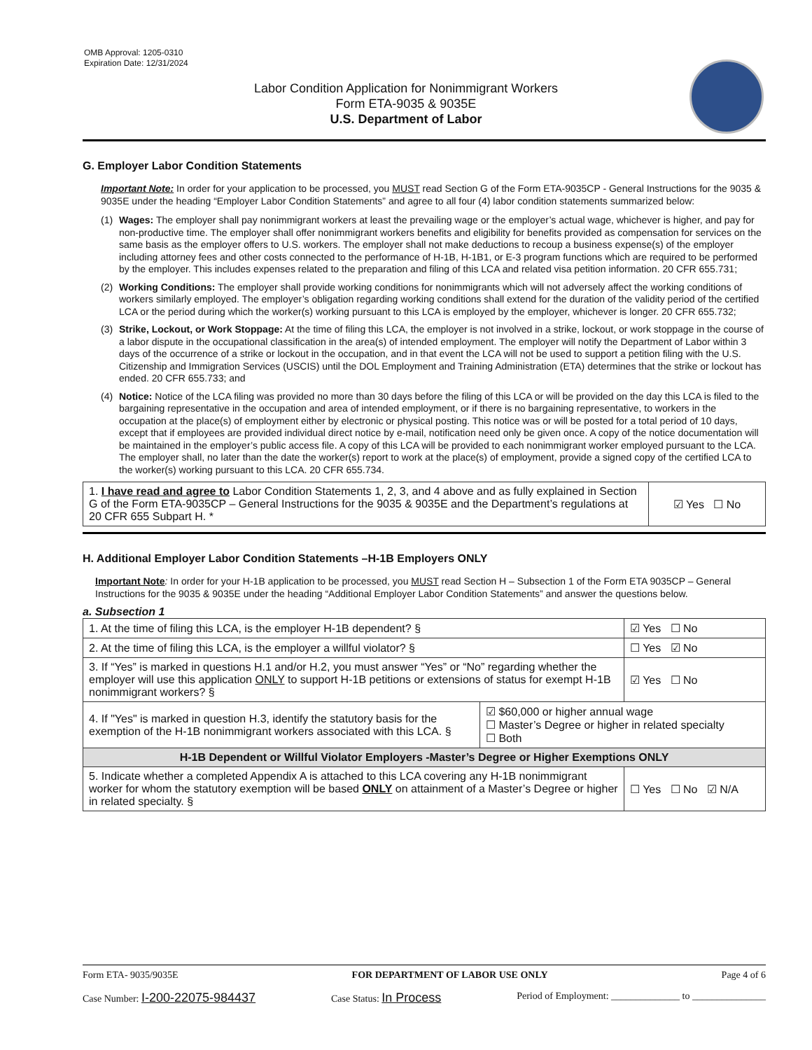OMB Approval: 1205-0310
Expiration Date: 12/31/2024
Labor Condition Application for Nonimmigrant Workers
Form ETA-9035 & 9035E
U.S. Department of Labor
G. Employer Labor Condition Statements
Important Note: In order for your application to be processed, you MUST read Section G of the Form ETA-9035CP - General Instructions for the 9035 & 9035E under the heading “Employer Labor Condition Statements” and agree to all four (4) labor condition statements summarized below:
(1) Wages: The employer shall pay nonimmigrant workers at least the prevailing wage or the employer’s actual wage, whichever is higher, and pay for non-productive time. The employer shall offer nonimmigrant workers benefits and eligibility for benefits provided as compensation for services on the same basis as the employer offers to U.S. workers. The employer shall not make deductions to recoup a business expense(s) of the employer including attorney fees and other costs connected to the performance of H-1B, H-1B1, or E-3 program functions which are required to be performed by the employer. This includes expenses related to the preparation and filing of this LCA and related visa petition information. 20 CFR 655.731;
(2) Working Conditions: The employer shall provide working conditions for nonimmigrants which will not adversely affect the working conditions of workers similarly employed. The employer’s obligation regarding working conditions shall extend for the duration of the validity period of the certified LCA or the period during which the worker(s) working pursuant to this LCA is employed by the employer, whichever is longer. 20 CFR 655.732;
(3) Strike, Lockout, or Work Stoppage: At the time of filing this LCA, the employer is not involved in a strike, lockout, or work stoppage in the course of a labor dispute in the occupational classification in the area(s) of intended employment. The employer will notify the Department of Labor within 3 days of the occurrence of a strike or lockout in the occupation, and in that event the LCA will not be used to support a petition filing with the U.S. Citizenship and Immigration Services (USCIS) until the DOL Employment and Training Administration (ETA) determines that the strike or lockout has ended. 20 CFR 655.733; and
(4) Notice: Notice of the LCA filing was provided no more than 30 days before the filing of this LCA or will be provided on the day this LCA is filed to the bargaining representative in the occupation and area of intended employment, or if there is no bargaining representative, to workers in the occupation at the place(s) of employment either by electronic or physical posting. This notice was or will be posted for a total period of 10 days, except that if employees are provided individual direct notice by e-mail, notification need only be given once. A copy of the notice documentation will be maintained in the employer’s public access file. A copy of this LCA will be provided to each nonimmigrant worker employed pursuant to the LCA. The employer shall, no later than the date the worker(s) report to work at the place(s) of employment, provide a signed copy of the certified LCA to the worker(s) working pursuant to this LCA. 20 CFR 655.734.
| 1. I have read and agree to Labor Condition Statements 1, 2, 3, and 4 above and as fully explained in Section G of the Form ETA-9035CP – General Instructions for the 9035 & 9035E and the Department’s regulations at 20 CFR 655 Subpart H. * | ☑ Yes ☐ No |
H. Additional Employer Labor Condition Statements –H-1B Employers ONLY
Important Note: In order for your H-1B application to be processed, you MUST read Section H – Subsection 1 of the Form ETA 9035CP – General Instructions for the 9035 & 9035E under the heading “Additional Employer Labor Condition Statements” and answer the questions below.
a. Subsection 1
| 1. At the time of filing this LCA, is the employer H-1B dependent? § | | ☑ Yes ☐ No |
| 2. At the time of filing this LCA, is the employer a willful violator? § | | ☐ Yes ☑ No |
| 3. If “Yes” is marked in questions H.1 and/or H.2, you must answer “Yes” or “No” regarding whether the employer will use this application ONLY to support H-1B petitions or extensions of status for exempt H-1B nonimmigrant workers? § | | ☑ Yes ☐ No |
| 4. If "Yes" is marked in question H.3, identify the statutory basis for the exemption of the H-1B nonimmigrant workers associated with this LCA. § | ☑ $60,000 or higher annual wage ☐ Master’s Degree or higher in related specialty ☐ Both | |
| H-1B Dependent or Willful Violator Employers -Master’s Degree or Higher Exemptions ONLY | | |
| 5. Indicate whether a completed Appendix A is attached to this LCA covering any H-1B nonimmigrant worker for whom the statutory exemption will be based ONLY on attainment of a Master’s Degree or higher in related specialty. § | | ☐ Yes ☐ No ☑ N/A |
Form ETA- 9035/9035E FOR DEPARTMENT OF LABOR USE ONLY Page 4 of 6
Case Number: I-200-22075-984437 Case Status: In Process Period of Employment: ______________ to _______________